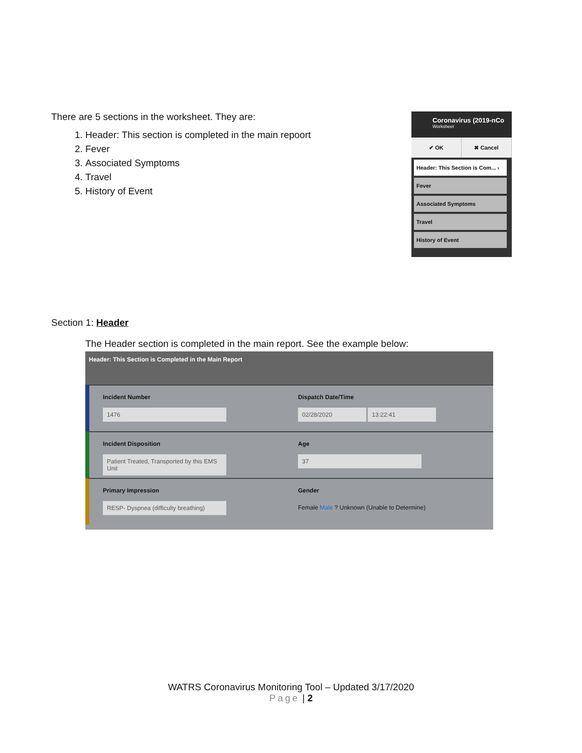There are 5 sections in the worksheet. They are:
1. Header: This section is completed in the main repoort
2. Fever
3. Associated Symptoms
4. Travel
5. History of Event
Coronavirus (2019-nCo
Worksheet
✔ OK ✖ Cancel
Header: This Section is Com... ›
Fever
Associated Symptoms
Travel
History of Event
Section 1: Header
The Header section is completed in the main report. See the example below:
Header: This Section is Completed in the Main Report
Incident Number
1476
Dispatch Date/Time
02/28/2020 13:22:41
Incident Disposition
Patient Treated, Transported by this EMS Unit
Age
37
Primary Impression
RESP- Dyspnea (difficulty breathing)
Gender
Female Male ? Unknown (Unable to Determine)
WATRS Coronavirus Monitoring Tool – Updated 3/17/2020
Page | 2